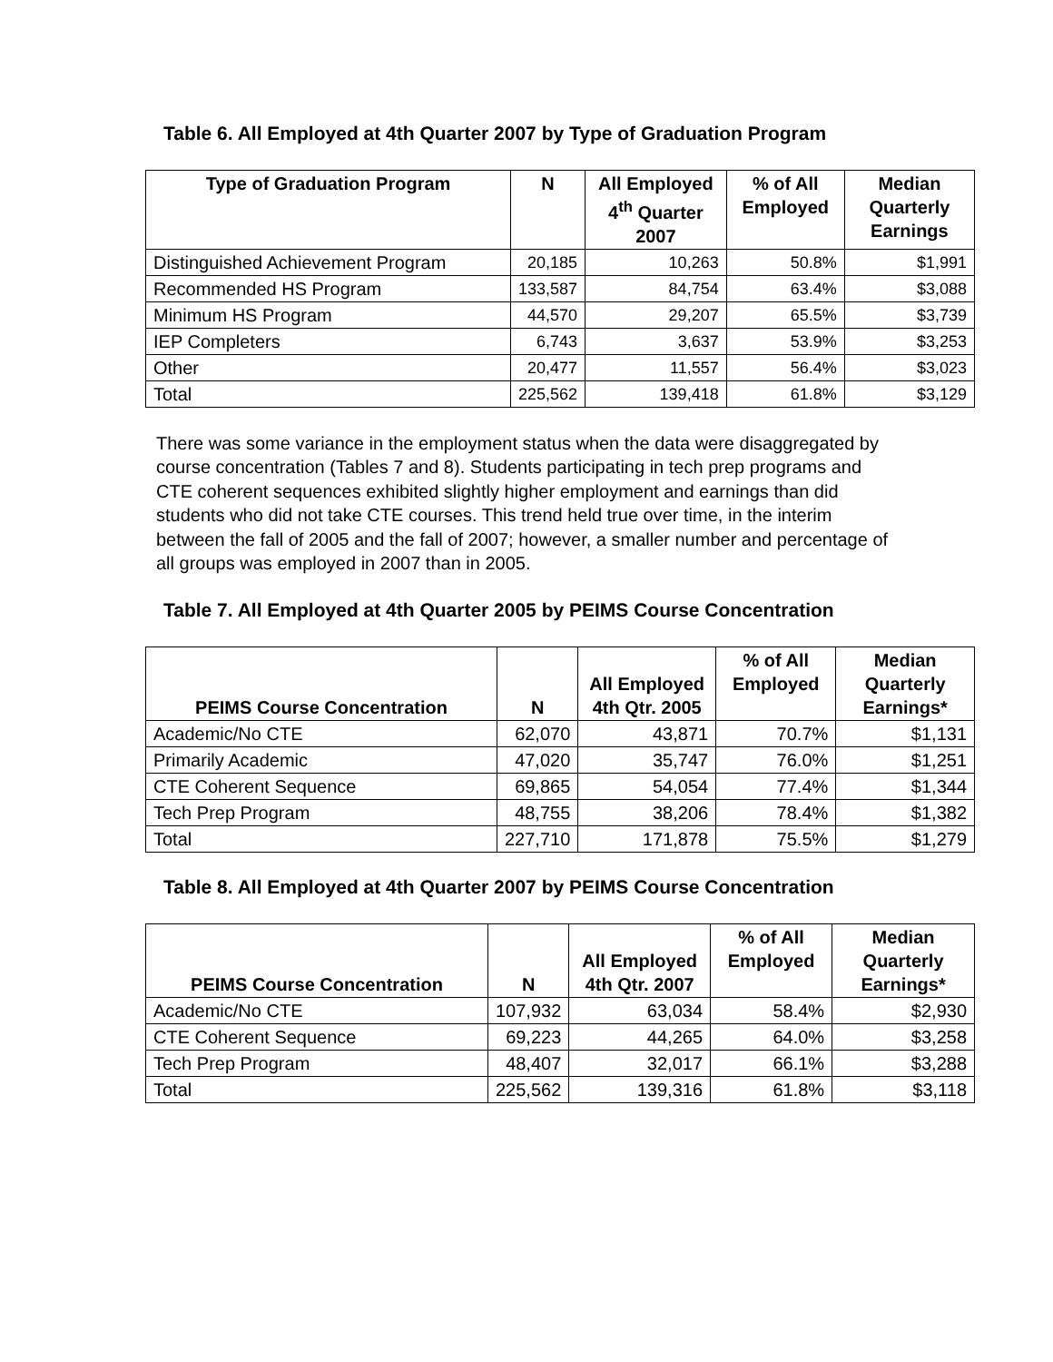Table 6. All Employed at 4th Quarter 2007 by Type of Graduation Program
| Type of Graduation Program | N | All Employed 4<sup>th</sup> Quarter 2007 | % of All Employed | Median Quarterly Earnings |
| --- | --- | --- | --- | --- |
| Distinguished Achievement Program | 20,185 | 10,263 | 50.8% | $1,991 |
| Recommended HS Program | 133,587 | 84,754 | 63.4% | $3,088 |
| Minimum HS Program | 44,570 | 29,207 | 65.5% | $3,739 |
| IEP Completers | 6,743 | 3,637 | 53.9% | $3,253 |
| Other | 20,477 | 11,557 | 56.4% | $3,023 |
| Total | 225,562 | 139,418 | 61.8% | $3,129 |
There was some variance in the employment status when the data were disaggregated by course concentration (Tables 7 and 8). Students participating in tech prep programs and CTE coherent sequences exhibited slightly higher employment and earnings than did students who did not take CTE courses. This trend held true over time, in the interim between the fall of 2005 and the fall of 2007; however, a smaller number and percentage of all groups was employed in 2007 than in 2005.
Table 7. All Employed at 4th Quarter 2005 by PEIMS Course Concentration
| PEIMS Course Concentration | N | All Employed 4th Qtr. 2005 | % of All Employed | Median Quarterly Earnings* |
| --- | --- | --- | --- | --- |
| Academic/No CTE | 62,070 | 43,871 | 70.7% | $1,131 |
| Primarily Academic | 47,020 | 35,747 | 76.0% | $1,251 |
| CTE Coherent Sequence | 69,865 | 54,054 | 77.4% | $1,344 |
| Tech Prep Program | 48,755 | 38,206 | 78.4% | $1,382 |
| Total | 227,710 | 171,878 | 75.5% | $1,279 |
Table 8. All Employed at 4th Quarter 2007 by PEIMS Course Concentration
| PEIMS Course Concentration | N | All Employed 4th Qtr. 2007 | % of All Employed | Median Quarterly Earnings* |
| --- | --- | --- | --- | --- |
| Academic/No CTE | 107,932 | 63,034 | 58.4% | $2,930 |
| CTE Coherent Sequence | 69,223 | 44,265 | 64.0% | $3,258 |
| Tech Prep Program | 48,407 | 32,017 | 66.1% | $3,288 |
| Total | 225,562 | 139,316 | 61.8% | $3,118 |